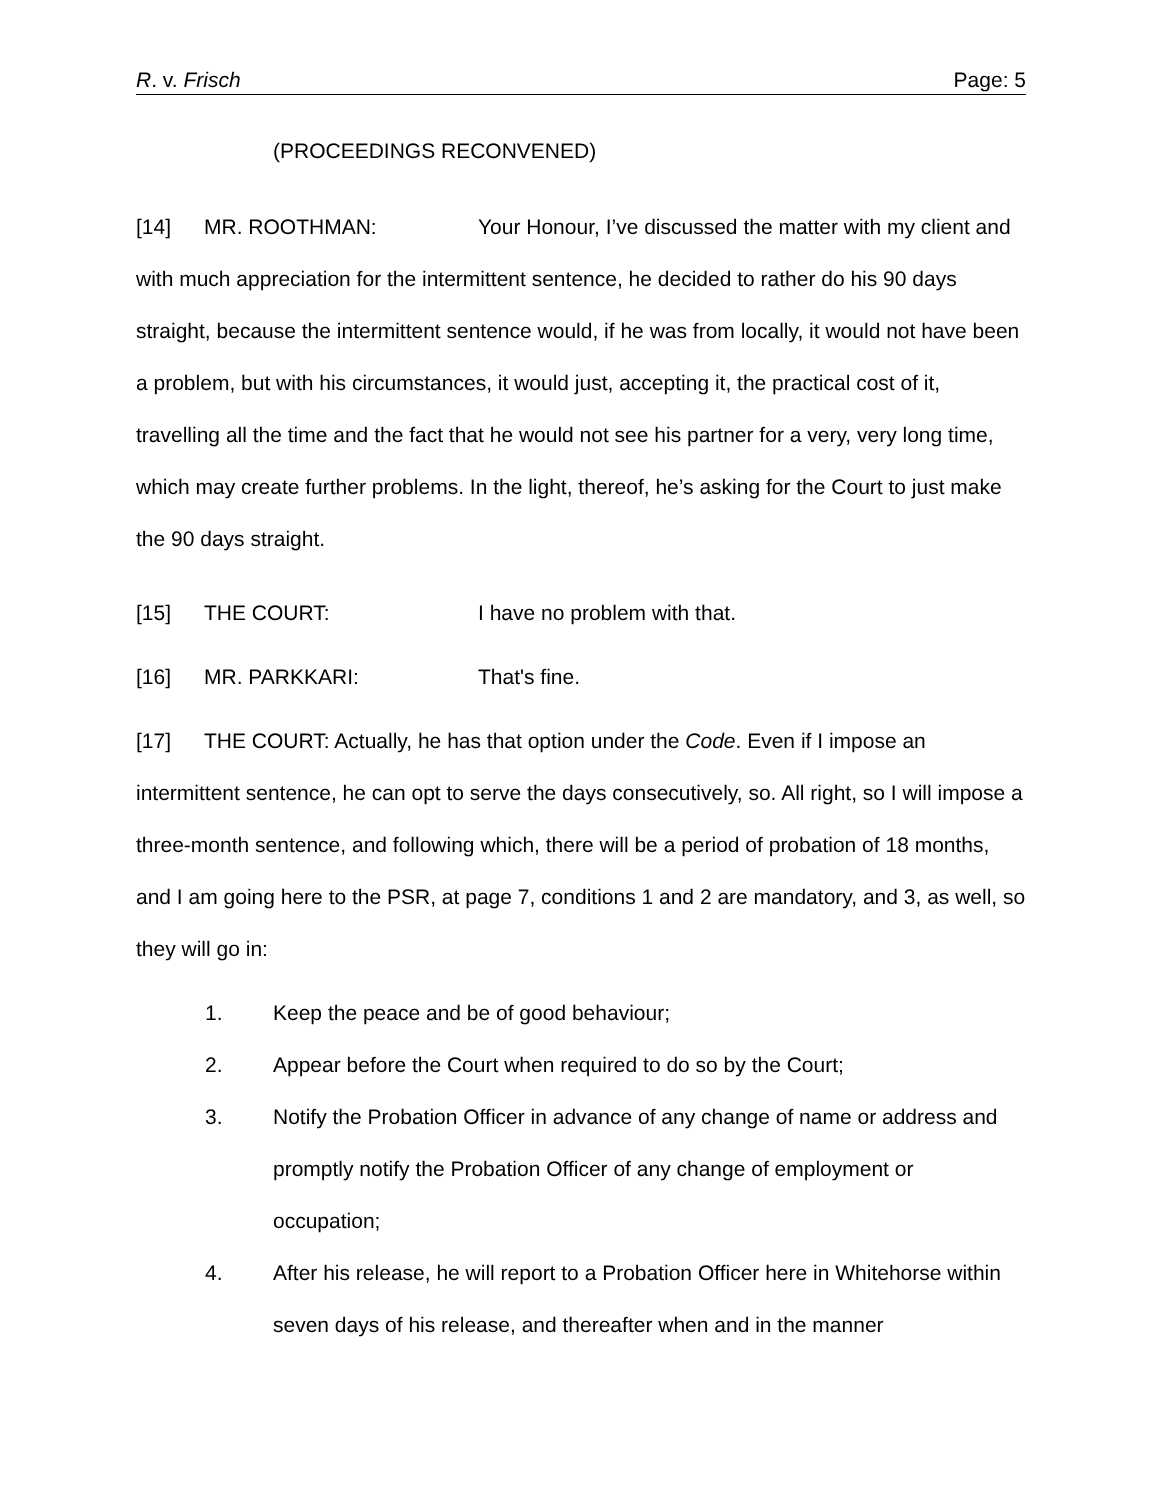R. v. Frisch Page: 5
(PROCEEDINGS RECONVENED)
[14] MR. ROOTHMAN: Your Honour, I’ve discussed the matter with my client and with much appreciation for the intermittent sentence, he decided to rather do his 90 days straight, because the intermittent sentence would, if he was from locally, it would not have been a problem, but with his circumstances, it would just, accepting it, the practical cost of it, travelling all the time and the fact that he would not see his partner for a very, very long time, which may create further problems. In the light, thereof, he’s asking for the Court to just make the 90 days straight.
[15] THE COURT: I have no problem with that.
[16] MR. PARKKARI: That's fine.
[17] THE COURT: Actually, he has that option under the Code. Even if I impose an intermittent sentence, he can opt to serve the days consecutively, so. All right, so I will impose a three-month sentence, and following which, there will be a period of probation of 18 months, and I am going here to the PSR, at page 7, conditions 1 and 2 are mandatory, and 3, as well, so they will go in:
1. Keep the peace and be of good behaviour;
2. Appear before the Court when required to do so by the Court;
3. Notify the Probation Officer in advance of any change of name or address and promptly notify the Probation Officer of any change of employment or occupation;
4. After his release, he will report to a Probation Officer here in Whitehorse within seven days of his release, and thereafter when and in the manner